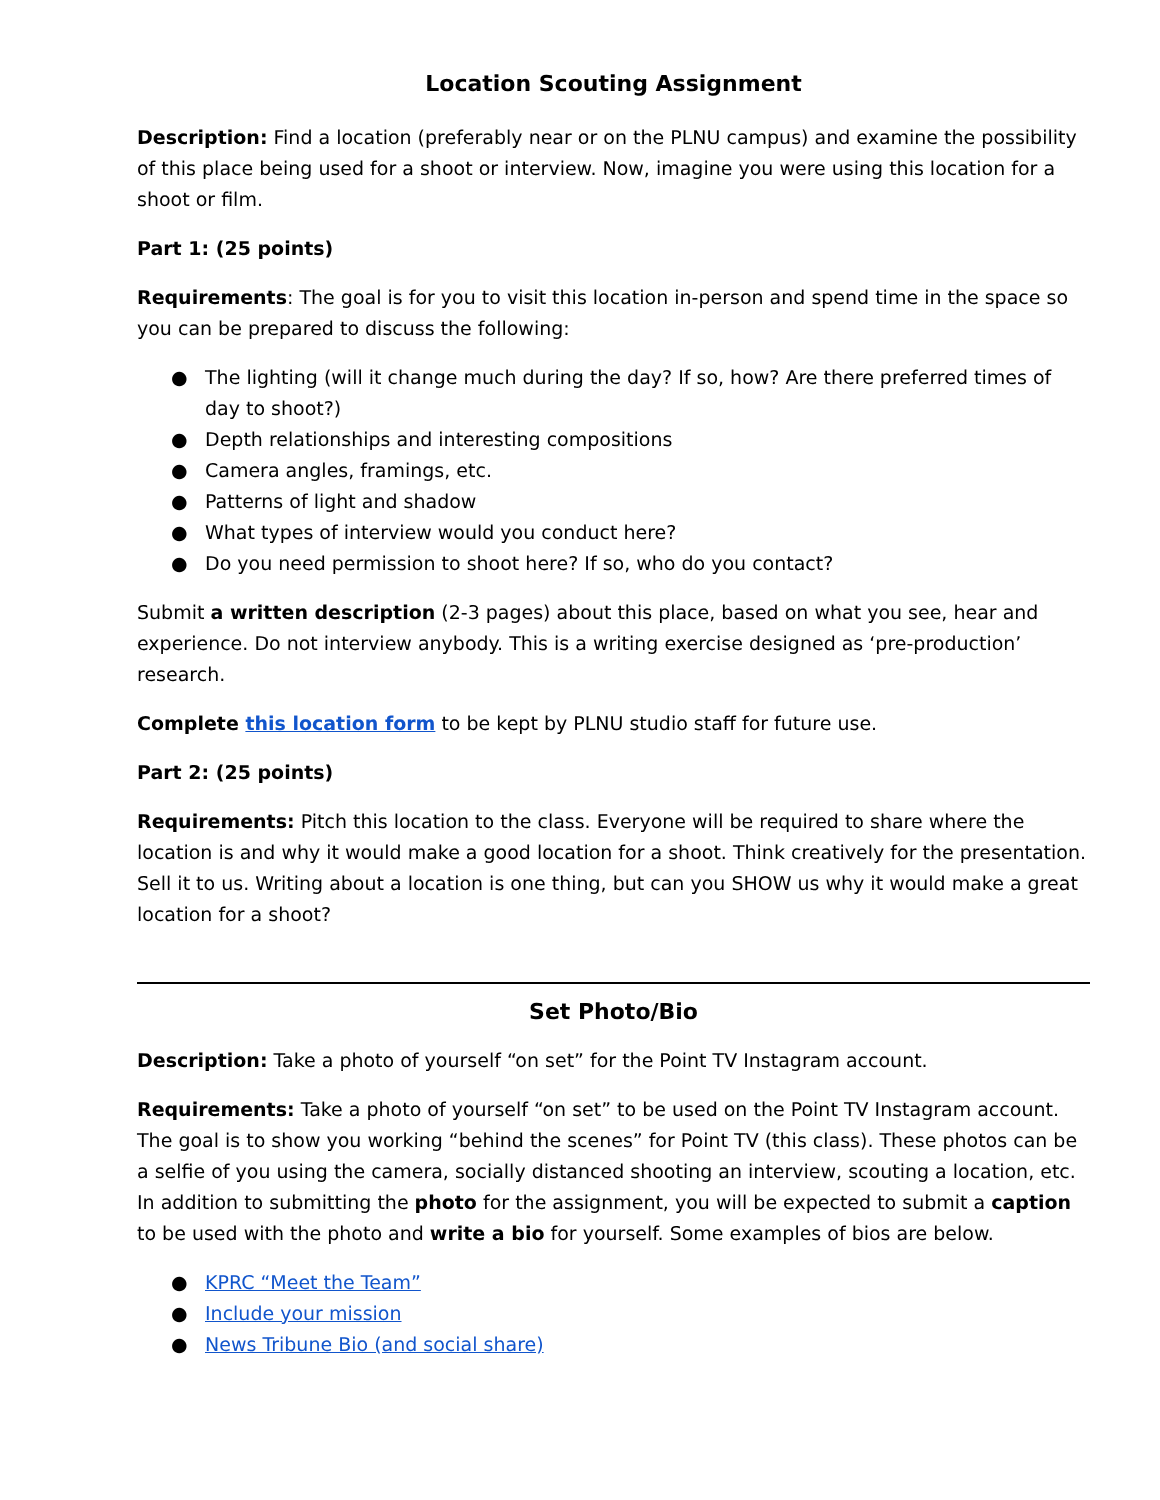Location Scouting Assignment
Description: Find a location (preferably near or on the PLNU campus) and examine the possibility of this place being used for a shoot or interview. Now, imagine you were using this location for a shoot or film.
Part 1: (25 points)
Requirements: The goal is for you to visit this location in-person and spend time in the space so you can be prepared to discuss the following:
● The lighting (will it change much during the day? If so, how? Are there preferred times of day to shoot?)
● Depth relationships and interesting compositions
● Camera angles, framings, etc.
● Patterns of light and shadow
● What types of interview would you conduct here?
● Do you need permission to shoot here? If so, who do you contact?
Submit a written description (2-3 pages) about this place, based on what you see, hear and experience. Do not interview anybody. This is a writing exercise designed as ‘pre-production’ research.
Complete this location form to be kept by PLNU studio staff for future use.
Part 2: (25 points)
Requirements: Pitch this location to the class. Everyone will be required to share where the location is and why it would make a good location for a shoot. Think creatively for the presentation. Sell it to us. Writing about a location is one thing, but can you SHOW us why it would make a great location for a shoot?
Set Photo/Bio
Description: Take a photo of yourself “on set” for the Point TV Instagram account.
Requirements: Take a photo of yourself “on set” to be used on the Point TV Instagram account. The goal is to show you working “behind the scenes” for Point TV (this class). These photos can be a selfie of you using the camera, socially distanced shooting an interview, scouting a location, etc. In addition to submitting the photo for the assignment, you will be expected to submit a caption to be used with the photo and write a bio for yourself. Some examples of bios are below.
● KPRC “Meet the Team”
● Include your mission
● News Tribune Bio (and social share)